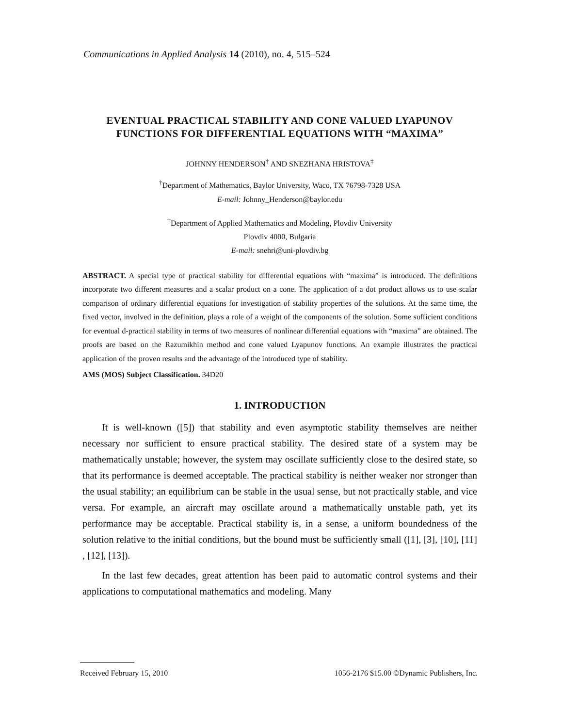Communications in Applied Analysis 14 (2010), no. 4, 515–524
EVENTUAL PRACTICAL STABILITY AND CONE VALUED LYAPUNOV FUNCTIONS FOR DIFFERENTIAL EQUATIONS WITH “MAXIMA”
JOHNNY HENDERSON<sup>†</sup> AND SNEZHANA HRISTOVA<sup>‡</sup>
<sup>†</sup> Department of Mathematics, Baylor University, Waco, TX 76798-7328 USA
E-mail: Johnny_Henderson@baylor.edu
<sup>‡</sup> Department of Applied Mathematics and Modeling, Plovdiv University
Plovdiv 4000, Bulgaria
E-mail: snehri@uni-plovdiv.bg
ABSTRACT. A special type of practical stability for differential equations with “maxima” is introduced. The definitions incorporate two different measures and a scalar product on a cone. The application of a dot product allows us to use scalar comparison of ordinary differential equations for investigation of stability properties of the solutions. At the same time, the fixed vector, involved in the definition, plays a role of a weight of the components of the solution. Some sufficient conditions for eventual d-practical stability in terms of two measures of nonlinear differential equations with “maxima” are obtained. The proofs are based on the Razumikhin method and cone valued Lyapunov functions. An example illustrates the practical application of the proven results and the advantage of the introduced type of stability.
AMS (MOS) Subject Classification. 34D20
1. INTRODUCTION
It is well-known ([5]) that stability and even asymptotic stability themselves are neither necessary nor sufficient to ensure practical stability. The desired state of a system may be mathematically unstable; however, the system may oscillate sufficiently close to the desired state, so that its performance is deemed acceptable. The practical stability is neither weaker nor stronger than the usual stability; an equilibrium can be stable in the usual sense, but not practically stable, and vice versa. For example, an aircraft may oscillate around a mathematically unstable path, yet its performance may be acceptable. Practical stability is, in a sense, a uniform boundedness of the solution relative to the initial conditions, but the bound must be sufficiently small ([1], [3], [10], [11] , [12], [13]).
In the last few decades, great attention has been paid to automatic control systems and their applications to computational mathematics and modeling. Many
Received February 15, 2010 1056-2176 $15.00 ©Dynamic Publishers, Inc.